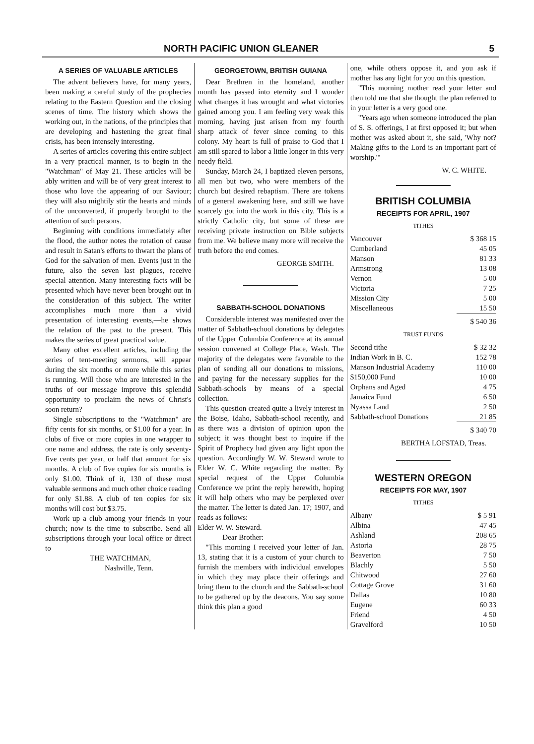NORTH PACIFIC UNION GLEANER 5
A SERIES OF VALUABLE ARTICLES
The advent believers have, for many years, been making a careful study of the prophecies relating to the Eastern Question and the closing scenes of time. The history which shows the working out, in the nations, of the principles that are developing and hastening the great final crisis, has been intensely interesting.
A series of articles covering this entire subject in a very practical manner, is to begin in the "Watchman" of May 21. These articles will be ably written and will be of very great interest to those who love the appearing of our Saviour; they will also mightily stir the hearts and minds of the unconverted, if properly brought to the attention of such persons.
Beginning with conditions immediately after the flood, the author notes the rotation of cause and result in Satan's efforts to thwart the plans of God for the salvation of men. Events just in the future, also the seven last plagues, receive special attention. Many interesting facts will be presented which have never been brought out in the consideration of this subject. The writer accomplishes much more than a vivid presentation of interesting events,—he shows the relation of the past to the present. This makes the series of great practical value.
Many other excellent articles, including the series of tent-meeting sermons, will appear during the six months or more while this series is running. Will those who are interested in the truths of our message improve this splendid opportunity to proclaim the news of Christ's soon return?
Single subscriptions to the "Watchman" are fifty cents for six months, or $1.00 for a year. In clubs of five or more copies in one wrapper to one name and address, the rate is only seventy-five cents per year, or half that amount for six months. A club of five copies for six months is only $1.00. Think of it, 130 of these most valuable sermons and much other choice reading for only $1.88. A club of ten copies for six months will cost but $3.75.
Work up a club among your friends in your church; now is the time to subscribe. Send all subscriptions through your local office or direct to
THE WATCHMAN,
Nashville, Tenn.
GEORGETOWN, BRITISH GUIANA
Dear Brethren in the homeland, another month has passed into eternity and I wonder what changes it has wrought and what victories gained among you. I am feeling very weak this morning, having just arisen from my fourth sharp attack of fever since coming to this colony. My heart is full of praise to God that I am still spared to labor a little longer in this very needy field.
Sunday, March 24, I baptized eleven persons, all men but two, who were members of the church but desired rebaptism. There are tokens of a general awakening here, and still we have scarcely got into the work in this city. This is a strictly Catholic city, but some of these are receiving private instruction on Bible subjects from me. We believe many more will receive the truth before the end comes.
GEORGE SMITH.
SABBATH-SCHOOL DONATIONS
Considerable interest was manifested over the matter of Sabbath-school donations by delegates of the Upper Columbia Conference at its annual session convened at College Place, Wash. The majority of the delegates were favorable to the plan of sending all our donations to missions, and paying for the necessary supplies for the Sabbath-schools by means of a special collection.
This question created quite a lively interest in the Boise, Idaho, Sabbath-school recently, and as there was a division of opinion upon the subject; it was thought best to inquire if the Spirit of Prophecy had given any light upon the question. Accordingly W. W. Steward wrote to Elder W. C. White regarding the matter. By special request of the Upper Columbia Conference we print the reply herewith, hoping it will help others who may be perplexed over the matter. The letter is dated Jan. 17; 1907, and reads as follows:
Elder W. W. Steward.
Dear Brother:
"This morning I received your letter of Jan. 13, stating that it is a custom of your church to furnish the members with individual envelopes in which they may place their offerings and bring them to the church and the Sabbath-school to be gathered up by the deacons. You say some think this plan a good
one, while others oppose it, and you ask if mother has any light for you on this question.
"This morning mother read your letter and then told me that she thought the plan referred to in your letter is a very good one.
"Years ago when someone introduced the plan of S. S. offerings, I at first opposed it; but when mother was asked about it, she said, 'Why not? Making gifts to the Lord is an important part of worship.'"
W. C. WHITE.
BRITISH COLUMBIA
RECEIPTS FOR APRIL, 1907
TITHES
| Vancouver | $ 368 15 |
| Cumberland | 45 05 |
| Manson | 81 33 |
| Armstrong | 13 08 |
| Vernon | 5 00 |
| Victoria | 7 25 |
| Mission City | 5 00 |
| Miscellaneous | 15 50 |
| | $ 540 36 |
TRUST FUNDS
| Second tithe | $ 32 32 |
| Indian Work in B. C. | 152 78 |
| Manson Industrial Academy | 110 00 |
| $150,000 Fund | 10 00 |
| Orphans and Aged | 4 75 |
| Jamaica Fund | 6 50 |
| Nyassa Land | 2 50 |
| Sabbath-school Donations | 21 85 |
| | $ 340 70 |
BERTHA LOFSTAD, Treas.
WESTERN OREGON
RECEIPTS FOR MAY, 1907
TITHES
| Albany | $ 5 91 |
| Albina | 47 45 |
| Ashland | 208 65 |
| Astoria | 28 75 |
| Beaverton | 7 50 |
| Blachly | 5 50 |
| Chitwood | 27 60 |
| Cottage Grove | 31 60 |
| Dallas | 10 80 |
| Eugene | 60 33 |
| Friend | 4 50 |
| Gravelford | 10 50 |